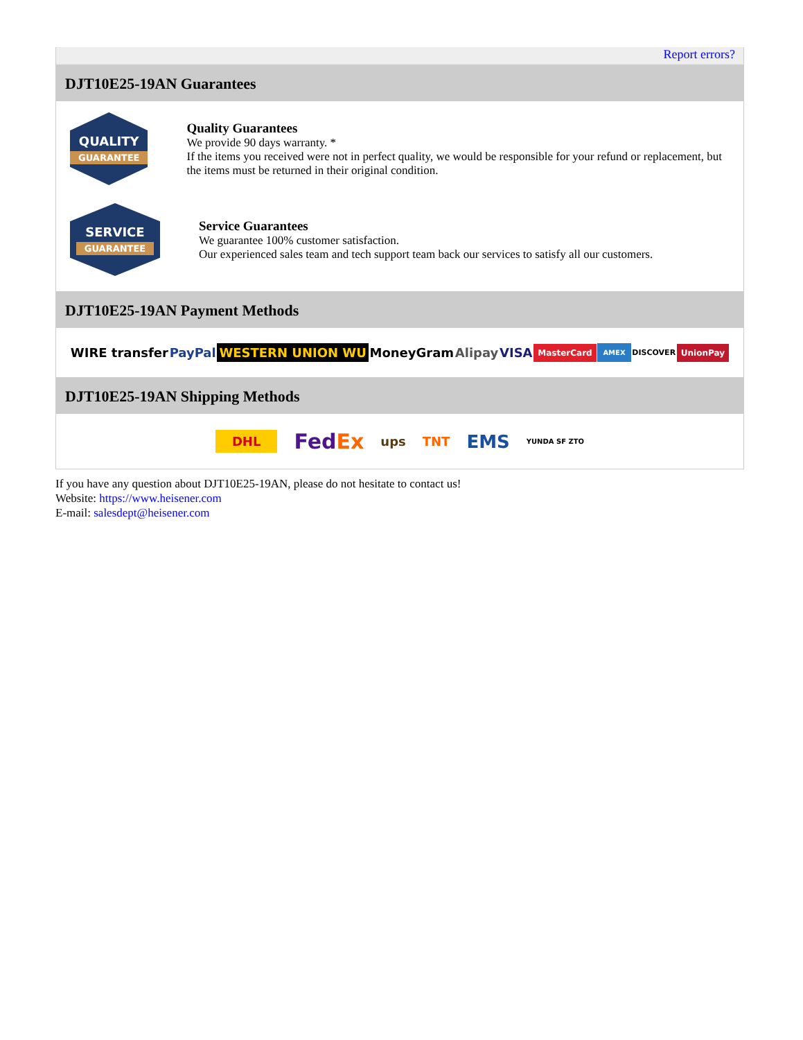Report errors?
DJT10E25-19AN Guarantees
QUALITY
GUARANTEE
Quality Guarantees
We provide 90 days warranty. *
If the items you received were not in perfect quality, we would be responsible for your refund or replacement, but the items must be returned in their original condition.
SERVICE
GUARANTEE
Service Guarantees
We guarantee 100% customer satisfaction.
Our experienced sales team and tech support team back our services to satisfy all our customers.
DJT10E25-19AN Payment Methods
WIRE transfer PayPal WESTERN UNION WU MoneyGram Alipay VISA MasterCard AMEX DISCOVER UnionPay
DJT10E25-19AN Shipping Methods
DHL FedEx ups TNT EMS YUNDA SF ZTO
If you have any question about DJT10E25-19AN, please do not hesitate to contact us!
Website: https://www.heisener.com
E-mail: salesdept@heisener.com